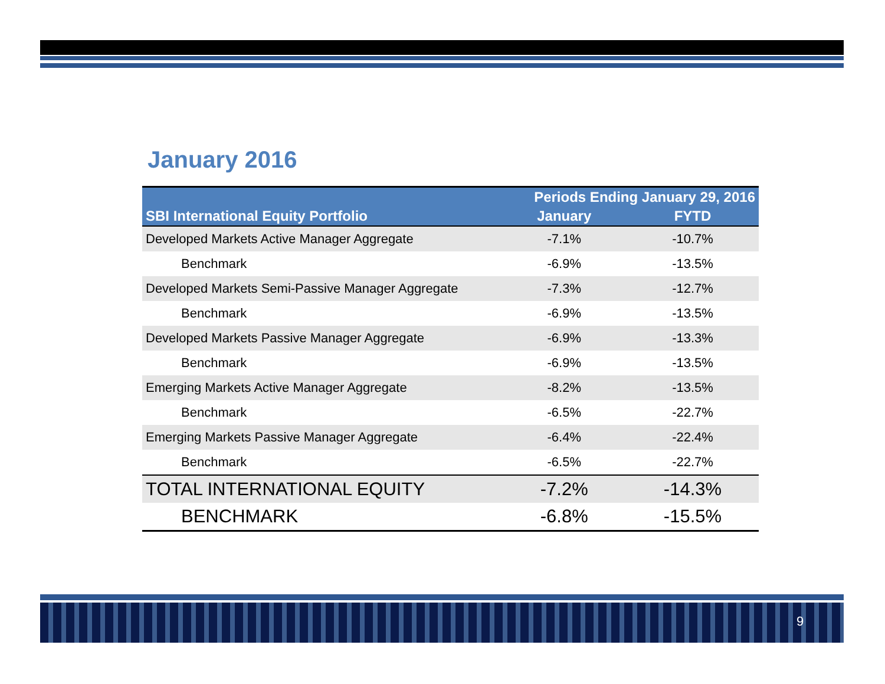January 2016
| | Periods Ending January 29, 2016 | |
| --- | --- | --- |
| SBI International Equity Portfolio | January | FYTD |
| Developed Markets Active Manager Aggregate | -7.1% | -10.7% |
| Benchmark | -6.9% | -13.5% |
| Developed Markets Semi-Passive Manager Aggregate | -7.3% | -12.7% |
| Benchmark | -6.9% | -13.5% |
| Developed Markets Passive Manager Aggregate | -6.9% | -13.3% |
| Benchmark | -6.9% | -13.5% |
| Emerging Markets Active Manager Aggregate | -8.2% | -13.5% |
| Benchmark | -6.5% | -22.7% |
| Emerging Markets Passive Manager Aggregate | -6.4% | -22.4% |
| Benchmark | -6.5% | -22.7% |
| TOTAL INTERNATIONAL EQUITY | -7.2% | -14.3% |
| BENCHMARK | -6.8% | -15.5% |
9